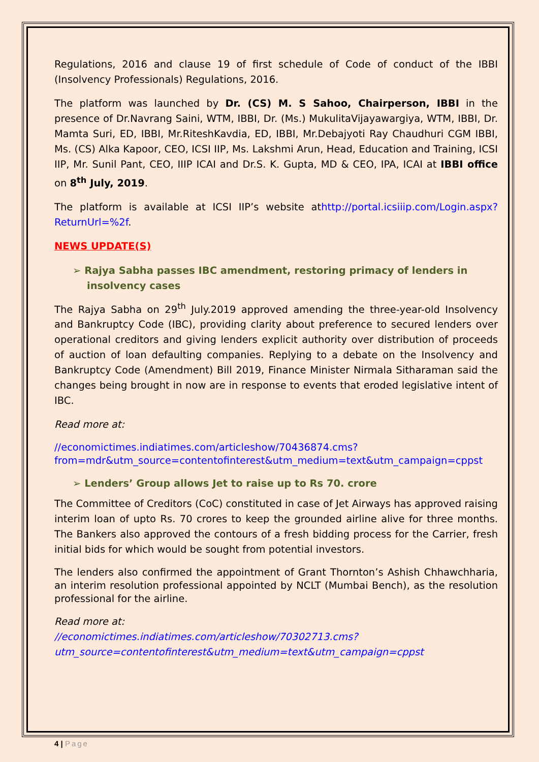Regulations, 2016 and clause 19 of first schedule of Code of conduct of the IBBI (Insolvency Professionals) Regulations, 2016.
The platform was launched by Dr. (CS) M. S Sahoo, Chairperson, IBBI in the presence of Dr.Navrang Saini, WTM, IBBI, Dr. (Ms.) MukulitaVijayawargiya, WTM, IBBI, Dr. Mamta Suri, ED, IBBI, Mr.RiteshKavdia, ED, IBBI, Mr.Debajyoti Ray Chaudhuri CGM IBBI, Ms. (CS) Alka Kapoor, CEO, ICSI IIP, Ms. Lakshmi Arun, Head, Education and Training, ICSI IIP, Mr. Sunil Pant, CEO, IIIP ICAI and Dr.S. K. Gupta, MD & CEO, IPA, ICAI at IBBI office on 8<sup>th</sup> July, 2019.
The platform is available at ICSI IIP’s website athttp://portal.icsiiip.com/Login.aspx?ReturnUrl=%2f.
NEWS UPDATE(S)
➢ Rajya Sabha passes IBC amendment, restoring primacy of lenders in insolvency cases
The Rajya Sabha on 29<sup>th</sup> July.2019 approved amending the three-year-old Insolvency and Bankruptcy Code (IBC), providing clarity about preference to secured lenders over operational creditors and giving lenders explicit authority over distribution of proceeds of auction of loan defaulting companies. Replying to a debate on the Insolvency and Bankruptcy Code (Amendment) Bill 2019, Finance Minister Nirmala Sitharaman said the changes being brought in now are in response to events that eroded legislative intent of IBC.
Read more at:
//economictimes.indiatimes.com/articleshow/70436874.cms?from=mdr&utm_source=contentofinterest&utm_medium=text&utm_campaign=cppst
➢ Lenders’ Group allows Jet to raise up to Rs 70. crore
The Committee of Creditors (CoC) constituted in case of Jet Airways has approved raising interim loan of upto Rs. 70 crores to keep the grounded airline alive for three months. The Bankers also approved the contours of a fresh bidding process for the Carrier, fresh initial bids for which would be sought from potential investors.
The lenders also confirmed the appointment of Grant Thornton’s Ashish Chhawchharia, an interim resolution professional appointed by NCLT (Mumbai Bench), as the resolution professional for the airline.
Read more at:
//economictimes.indiatimes.com/articleshow/70302713.cms?utm_source=contentofinterest&utm_medium=text&utm_campaign=cppst
4 | Page